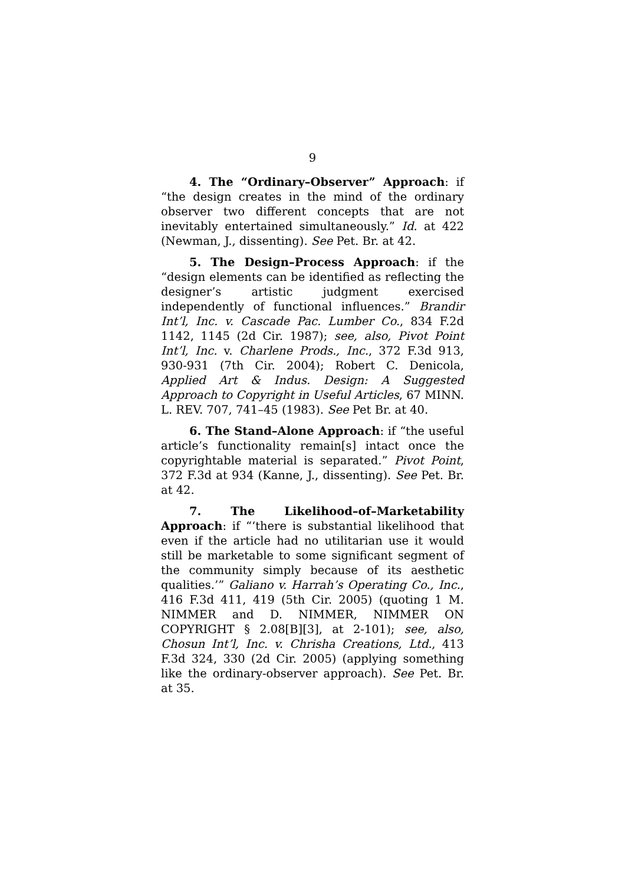9
4. The “Ordinary–Observer” Approach: if “the design creates in the mind of the ordinary observer two different concepts that are not inevitably entertained simultaneously.” Id. at 422 (Newman, J., dissenting). See Pet. Br. at 42.
5. The Design–Process Approach: if the “design elements can be identified as reflecting the designer’s artistic judgment exercised independently of functional influences.” Brandir Int’l, Inc. v. Cascade Pac. Lumber Co., 834 F.2d 1142, 1145 (2d Cir. 1987); see, also, Pivot Point Int’l, Inc. v. Charlene Prods., Inc., 372 F.3d 913, 930-931 (7th Cir. 2004); Robert C. Denicola, Applied Art & Indus. Design: A Suggested Approach to Copyright in Useful Articles, 67 MINN. L. REV. 707, 741–45 (1983). See Pet Br. at 40.
6. The Stand–Alone Approach: if “the useful article’s functionality remain[s] intact once the copyrightable material is separated.” Pivot Point, 372 F.3d at 934 (Kanne, J., dissenting). See Pet. Br. at 42.
7. The Likelihood–of–Marketability Approach: if “‘there is substantial likelihood that even if the article had no utilitarian use it would still be marketable to some significant segment of the community simply because of its aesthetic qualities.’” Galiano v. Harrah’s Operating Co., Inc., 416 F.3d 411, 419 (5th Cir. 2005) (quoting 1 M. NIMMER and D. NIMMER, NIMMER ON COPYRIGHT § 2.08[B][3], at 2-101); see, also, Chosun Int’l, Inc. v. Chrisha Creations, Ltd., 413 F.3d 324, 330 (2d Cir. 2005) (applying something like the ordinary-observer approach). See Pet. Br. at 35.